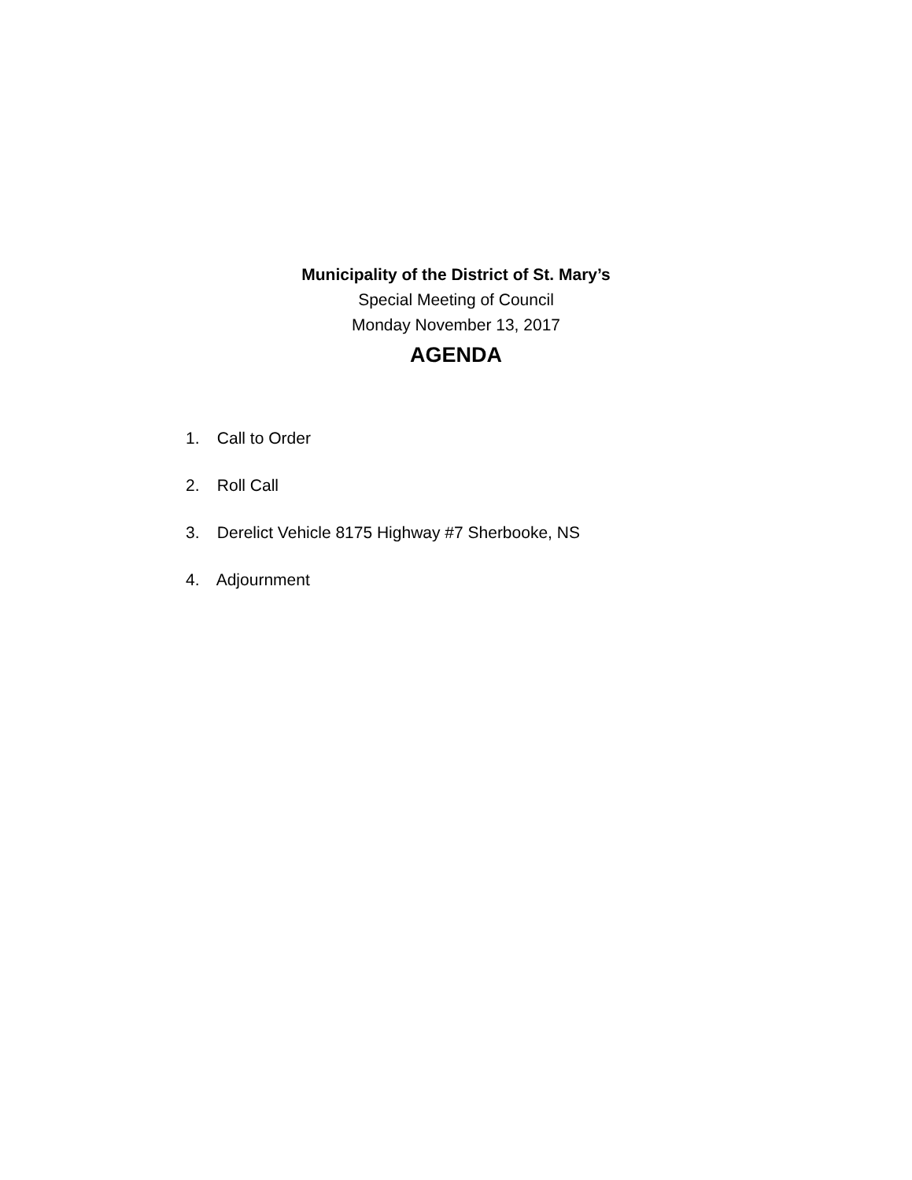Municipality of the District of St. Mary’s
Special Meeting of Council
Monday November 13, 2017
AGENDA
1. Call to Order
2. Roll Call
3. Derelict Vehicle 8175 Highway #7 Sherbooke, NS
4. Adjournment